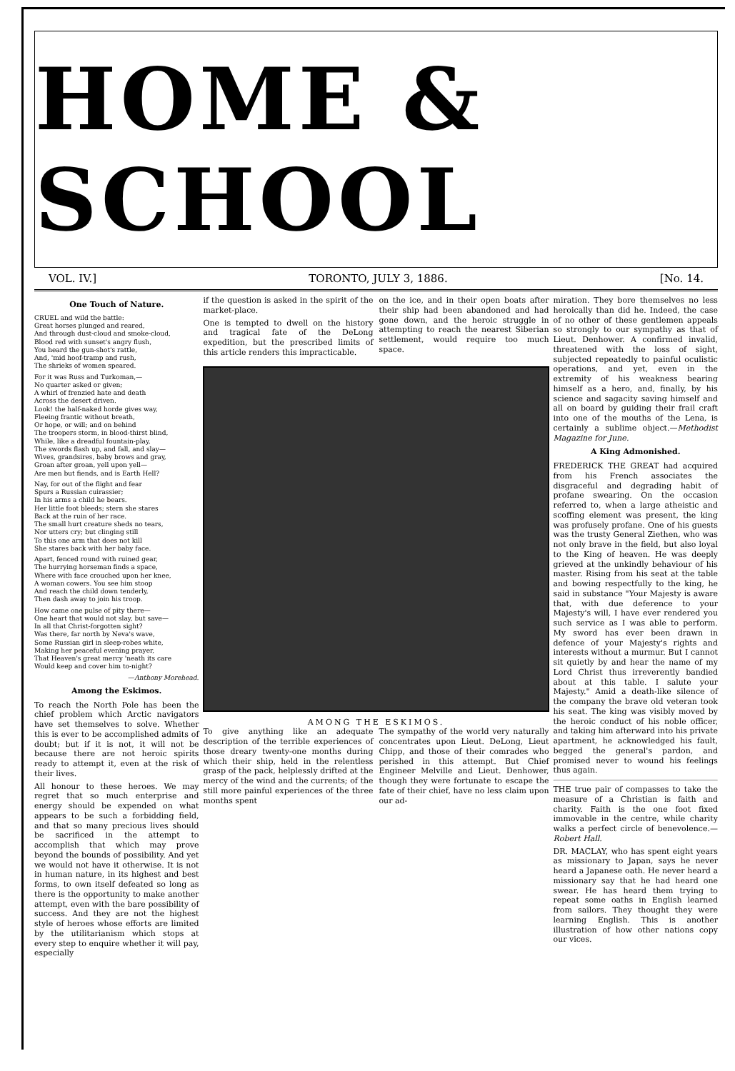HOME & SCHOOL
VOL. IV.] TORONTO, JULY 3, 1886. [No. 14.
One Touch of Nature.
CRUEL and wild the battle:
Great horses plunged and reared,
And through dust-cloud and smoke-cloud,
Blood red with sunset's angry flush,
You heard the gun-shot's rattle,
And, 'mid hoof-tramp and rush,
The shrieks of women speared.
For it was Russ and Turkoman,—
No quarter asked or given;
A whirl of frenzied hate and death
Across the desert driven.
Look! the half-naked horde gives way,
Fleeing frantic without breath,
Or hope, or will; and on behind
The troopers storm, in blood-thirst blind,
While, like a dreadful fountain-play,
The swords flash up, and fall, and slay—
Wives, grandsires, baby brows and gray,
Groan after groan, yell upon yell—
Are men but fiends, and is Earth Hell?
Nay, for out of the flight and fear
Spurs a Russian cuirassier;
In his arms a child he bears.
Her little foot bleeds; stern she stares
Back at the ruin of her race.
The small hurt creature sheds no tears,
Nor utters cry; but clinging still
To this one arm that does not kill
She stares back with her baby face.
Apart, fenced round with ruined gear,
The hurrying horseman finds a space,
Where with face crouched upon her knee,
A woman cowers. You see him stoop
And reach the child down tenderly,
Then dash away to join his troop.
How came one pulse of pity there—
One heart that would not slay, but save—
In all that Christ-forgotten sight?
Was there, far north by Neva's wave,
Some Russian girl in sleep-robes white,
Making her peaceful evening prayer,
That Heaven's great mercy 'neath its care
Would keep and cover him to-night?
—Anthony Morehead.
Among the Eskimos.
To reach the North Pole has been the chief problem which Arctic navigators have set themselves to solve. Whether this is ever to be accomplished admits of doubt; but if it is not, it will not be because there are not heroic spirits ready to attempt it, even at the risk of their lives.
All honour to these heroes. We may regret that so much enterprise and energy should be expended on what appears to be such a forbidding field, and that so many precious lives should be sacrificed in the attempt to accomplish that which may prove beyond the bounds of possibility. And yet we would not have it otherwise. It is not in human nature, in its highest and best forms, to own itself defeated so long as there is the opportunity to make another attempt, even with the bare possibility of success. And they are not the highest style of heroes whose efforts are limited by the utilitarianism which stops at every step to enquire whether it will pay, especially
if the question is asked in the spirit of the market-place.
One is tempted to dwell on the history and tragical fate of the DeLong expedition, but the prescribed limits of this article renders this impracticable.
on the ice, and in their open boats after their ship had been abandoned and had gone down, and the heroic struggle in attempting to reach the nearest Siberian settlement, would require too much space.
AMONG THE ESKIMOS.
To give anything like an adequate description of the terrible experiences of those dreary twenty-one months during which their ship, held in the relentless grasp of the pack, helplessly drifted at the mercy of the wind and the currents; of the still more painful experiences of the three months spent
The sympathy of the world very naturally concentrates upon Lieut. DeLong, Lieut Chipp, and those of their comrades who perished in this attempt. But Chief Engineer Melville and Lieut. Denhower, though they were fortunate to escape the fate of their chief, have no less claim upon our ad-
miration. They bore themselves no less heroically than did he. Indeed, the case of no other of these gentlemen appeals so strongly to our sympathy as that of Lieut. Denhower. A confirmed invalid, threatened with the loss of sight, subjected repeatedly to painful oculistic operations, and yet, even in the extremity of his weakness bearing himself as a hero, and, finally, by his science and sagacity saving himself and all on board by guiding their frail craft into one of the mouths of the Lena, is certainly a sublime object.—Methodist Magazine for June.
A King Admonished.
FREDERICK THE GREAT had acquired from his French associates the disgraceful and degrading habit of profane swearing. On the occasion referred to, when a large atheistic and scoffing element was present, the king was profusely profane. One of his guests was the trusty General Ziethen, who was not only brave in the field, but also loyal to the King of heaven. He was deeply grieved at the unkindly behaviour of his master. Rising from his seat at the table and bowing respectfully to the king, he said in substance "Your Majesty is aware that, with due deference to your Majesty's will, I have ever rendered you such service as I was able to perform. My sword has ever been drawn in defence of your Majesty's rights and interests without a murmur. But I cannot sit quietly by and hear the name of my Lord Christ thus irreverently bandied about at this table. I salute your Majesty." Amid a death-like silence of the company the brave old veteran took his seat. The king was visibly moved by the heroic conduct of his noble officer, and taking him afterward into his private apartment, he acknowledged his fault, begged the general's pardon, and promised never to wound his feelings thus again.
THE true pair of compasses to take the measure of a Christian is faith and charity. Faith is the one foot fixed immovable in the centre, while charity walks a perfect circle of benevolence.—Robert Hall.
DR. MACLAY, who has spent eight years as missionary to Japan, says he never heard a Japanese oath. He never heard a missionary say that he had heard one swear. He has heard them trying to repeat some oaths in English learned from sailors. They thought they were learning English. This is another illustration of how other nations copy our vices.